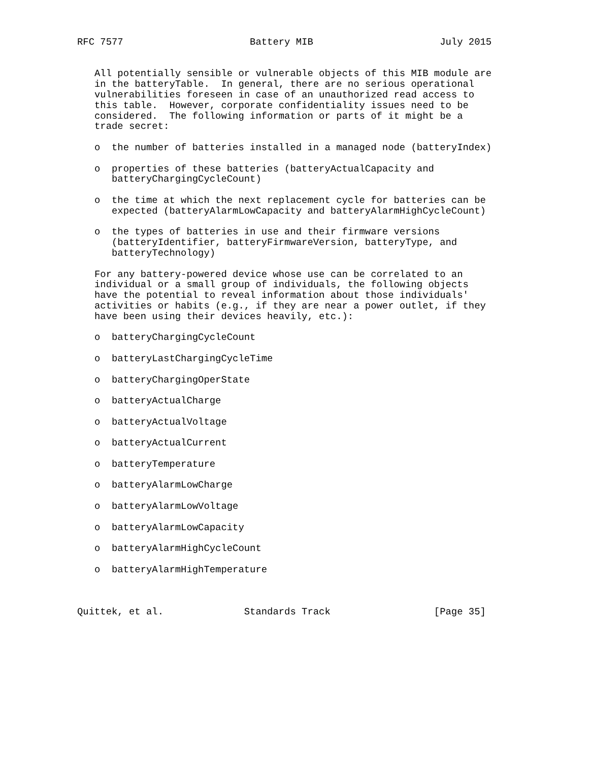RFC 7577                      Battery MIB                      July 2015


   All potentially sensible or vulnerable objects of this MIB module are
   in the batteryTable.  In general, there are no serious operational
   vulnerabilities foreseen in case of an unauthorized read access to
   this table.  However, corporate confidentiality issues need to be
   considered.  The following information or parts of it might be a
   trade secret:

   o  the number of batteries installed in a managed node (batteryIndex)

   o  properties of these batteries (batteryActualCapacity and
      batteryChargingCycleCount)

   o  the time at which the next replacement cycle for batteries can be
      expected (batteryAlarmLowCapacity and batteryAlarmHighCycleCount)

   o  the types of batteries in use and their firmware versions
      (batteryIdentifier, batteryFirmwareVersion, batteryType, and
      batteryTechnology)

   For any battery-powered device whose use can be correlated to an
   individual or a small group of individuals, the following objects
   have the potential to reveal information about those individuals'
   activities or habits (e.g., if they are near a power outlet, if they
   have been using their devices heavily, etc.):

   o  batteryChargingCycleCount

   o  batteryLastChargingCycleTime

   o  batteryChargingOperState

   o  batteryActualCharge

   o  batteryActualVoltage

   o  batteryActualCurrent

   o  batteryTemperature

   o  batteryAlarmLowCharge

   o  batteryAlarmLowVoltage

   o  batteryAlarmLowCapacity

   o  batteryAlarmHighCycleCount

   o  batteryAlarmHighTemperature



Quittek, et al.              Standards Track                  [Page 35]